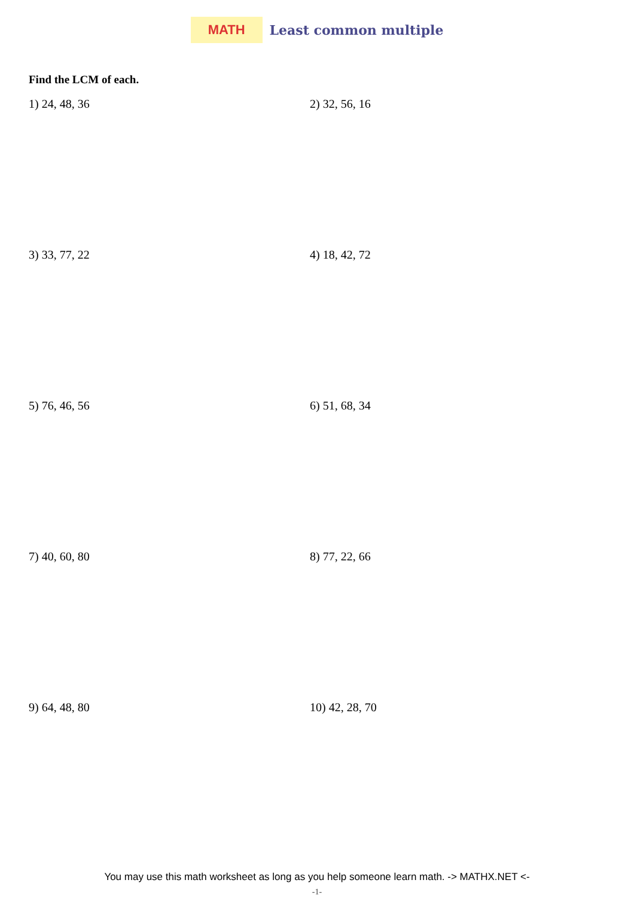MATH
Least common multiple
Find the LCM of each.
1) 24, 48, 36
2) 32, 56, 16
3) 33, 77, 22
4) 18, 42, 72
5) 76, 46, 56
6) 51, 68, 34
7) 40, 60, 80
8) 77, 22, 66
9) 64, 48, 80
10) 42, 28, 70
You may use this math worksheet as long as you help someone learn math. -> MATHX.NET <-
-1-